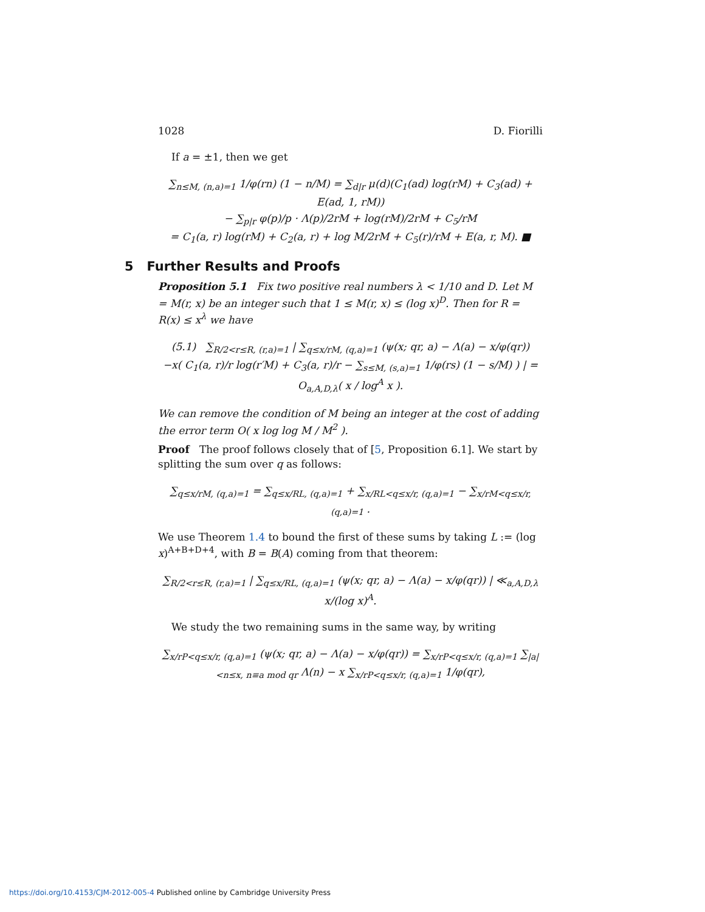1028 D. Fiorilli
If a = ±1, then we get
∑<sub>n≤M, (n,a)=1</sub> 1/φ(rn) (1 − n/M) = ∑<sub>d|r</sub> μ(d)(C<sub>1</sub>(ad) log(rM) + C<sub>3</sub>(ad) + E(ad, 1, rM))
− ∑<sub>p|r</sub> φ(p)/p · Λ(p)/2rM + log(rM)/2rM + C<sub>5</sub>/rM
= C<sub>1</sub>(a, r) log(rM) + C<sub>2</sub>(a, r) + log M/2rM + C<sub>5</sub>(r)/rM + E(a, r, M). ■
5 Further Results and Proofs
Proposition 5.1 Fix two positive real numbers λ < 1/10 and D. Let M = M(r, x) be an integer such that 1 ≤ M(r, x) ≤ (log x)<sup>D</sup>. Then for R = R(x) ≤ x<sup>λ</sup> we have
(5.1) ∑<sub>R/2<r≤R, (r,a)=1</sub> | ∑<sub>q≤x/rM, (q,a)=1</sub> (ψ(x; qr, a) − Λ(a) − x/φ(qr))
−x( C<sub>1</sub>(a, r)/r log(r′M) + C<sub>3</sub>(a, r)/r − ∑<sub>s≤M, (s,a)=1</sub> 1/φ(rs) (1 − s/M) ) | = O<sub>a,A,D,λ</sub>( x / log<sup>A</sup> x ).
We can remove the condition of M being an integer at the cost of adding the error term O( x log log M / M<sup>2</sup> ).
Proof The proof follows closely that of [5, Proposition 6.1]. We start by splitting the sum over q as follows:
∑<sub>q≤x/rM, (q,a)=1</sub> = ∑<sub>q≤x/RL, (q,a)=1</sub> + ∑<sub>x/RL<q≤x/r, (q,a)=1</sub> − ∑<sub>x/rM<q≤x/r, (q,a)=1</sub> .
We use Theorem 1.4 to bound the first of these sums by taking L := (log x)<sup>A+B+D+4</sup>, with B = B(A) coming from that theorem:
∑<sub>R/2<r≤R, (r,a)=1</sub> | ∑<sub>q≤x/RL, (q,a)=1</sub> (ψ(x; qr, a) − Λ(a) − x/φ(qr)) | ≪<sub>a,A,D,λ</sub> x/(log x)<sup>A</sup>.
We study the two remaining sums in the same way, by writing
∑<sub>x/rP<q≤x/r, (q,a)=1</sub> (ψ(x; qr, a) − Λ(a) − x/φ(qr)) = ∑<sub>x/rP<q≤x/r, (q,a)=1</sub> ∑<sub>|a|<n≤x, n≡a mod qr</sub> Λ(n) − x ∑<sub>x/rP<q≤x/r, (q,a)=1</sub> 1/φ(qr),
https://doi.org/10.4153/CJM-2012-005-4 Published online by Cambridge University Press